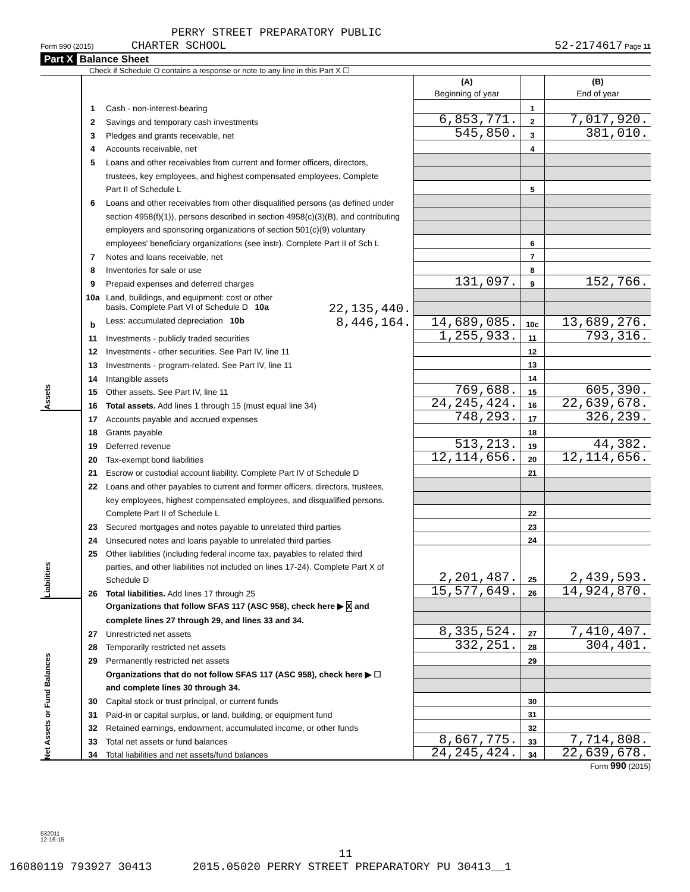PERRY STREET PREPARATORY PUBLIC
Form 990 (2015) CHARTER SCHOOL 52-2174617 Page 11
Part X Balance Sheet
Check if Schedule O contains a response or note to any line in this Part X ☐
| | | | (A) Beginning of year | | (B) End of year |
| Assets | 1 | Cash - non-interest-bearing | | 1 | |
| | 2 | Savings and temporary cash investments | 6,853,771. | 2 | 7,017,920. |
| | 3 | Pledges and grants receivable, net | 545,850. | 3 | 381,010. |
| | 4 | Accounts receivable, net | | 4 | |
| | 5 | Loans and other receivables from current and former officers, directors, | | | |
| | | trustees, key employees, and highest compensated employees. Complete | | | |
| | | Part II of Schedule L | | 5 | |
| | 6 | Loans and other receivables from other disqualified persons (as defined under | | | |
| | | section 4958(f)(1)), persons described in section 4958(c)(3)(B), and contributing | | | |
| | | employers and sponsoring organizations of section 501(c)(9) voluntary | | | |
| | | employees' beneficiary organizations (see instr). Complete Part II of Sch L | | 6 | |
| | 7 | Notes and loans receivable, net | | 7 | |
| | 8 | Inventories for sale or use | | 8 | |
| | 9 | Prepaid expenses and deferred charges | 131,097. | 9 | 152,766. |
| | 10a | Land, buildings, and equipment: cost or other | | | |
| | | basis. Complete Part VI of Schedule D 10a 22,135,440. | | | |
| | b | Less: accumulated depreciation 10b 8,446,164. | 14,689,085. | 10c | 13,689,276. |
| | 11 | Investments - publicly traded securities | 1,255,933. | 11 | 793,316. |
| | 12 | Investments - other securities. See Part IV, line 11 | | 12 | |
| | 13 | Investments - program-related. See Part IV, line 11 | | 13 | |
| | 14 | Intangible assets | | 14 | |
| | 15 | Other assets. See Part IV, line 11 | 769,688. | 15 | 605,390. |
| | 16 | Total assets. Add lines 1 through 15 (must equal line 34) | 24,245,424. | 16 | 22,639,678. |
| Liabilities | 17 | Accounts payable and accrued expenses | 748,293. | 17 | 326,239. |
| | 18 | Grants payable | | 18 | |
| | 19 | Deferred revenue | 513,213. | 19 | 44,382. |
| | 20 | Tax-exempt bond liabilities | 12,114,656. | 20 | 12,114,656. |
| | 21 | Escrow or custodial account liability. Complete Part IV of Schedule D | | 21 | |
| | 22 | Loans and other payables to current and former officers, directors, trustees, | | | |
| | | key employees, highest compensated employees, and disqualified persons. | | | |
| | | Complete Part II of Schedule L | | 22 | |
| | 23 | Secured mortgages and notes payable to unrelated third parties | | 23 | |
| | 24 | Unsecured notes and loans payable to unrelated third parties | | 24 | |
| | 25 | Other liabilities (including federal income tax, payables to related third | | | |
| | | parties, and other liabilities not included on lines 17-24). Complete Part X of | | | |
| | | Schedule D | 2,201,487. | 25 | 2,439,593. |
| | 26 | Total liabilities. Add lines 17 through 25 | 15,577,649. | 26 | 14,924,870. |
| Net Assets or Fund Balances | | Organizations that follow SFAS 117 (ASC 958), check here ▶ X and | | | |
| | | complete lines 27 through 29, and lines 33 and 34. | | | |
| | 27 | Unrestricted net assets | 8,335,524. | 27 | 7,410,407. |
| | 28 | Temporarily restricted net assets | 332,251. | 28 | 304,401. |
| | 29 | Permanently restricted net assets | | 29 | |
| | | Organizations that do not follow SFAS 117 (ASC 958), check here ▶ ☐ | | | |
| | | and complete lines 30 through 34. | | | |
| | 30 | Capital stock or trust principal, or current funds | | 30 | |
| | 31 | Paid-in or capital surplus, or land, building, or equipment fund | | 31 | |
| | 32 | Retained earnings, endowment, accumulated income, or other funds | | 32 | |
| | 33 | Total net assets or fund balances | 8,667,775. | 33 | 7,714,808. |
| | 34 | Total liabilities and net assets/fund balances | 24,245,424. | 34 | 22,639,678. |
Form 990 (2015)
532011
12-16-15
11
16080119 793927 30413 2015.05020 PERRY STREET PREPARATORY PU 30413__1